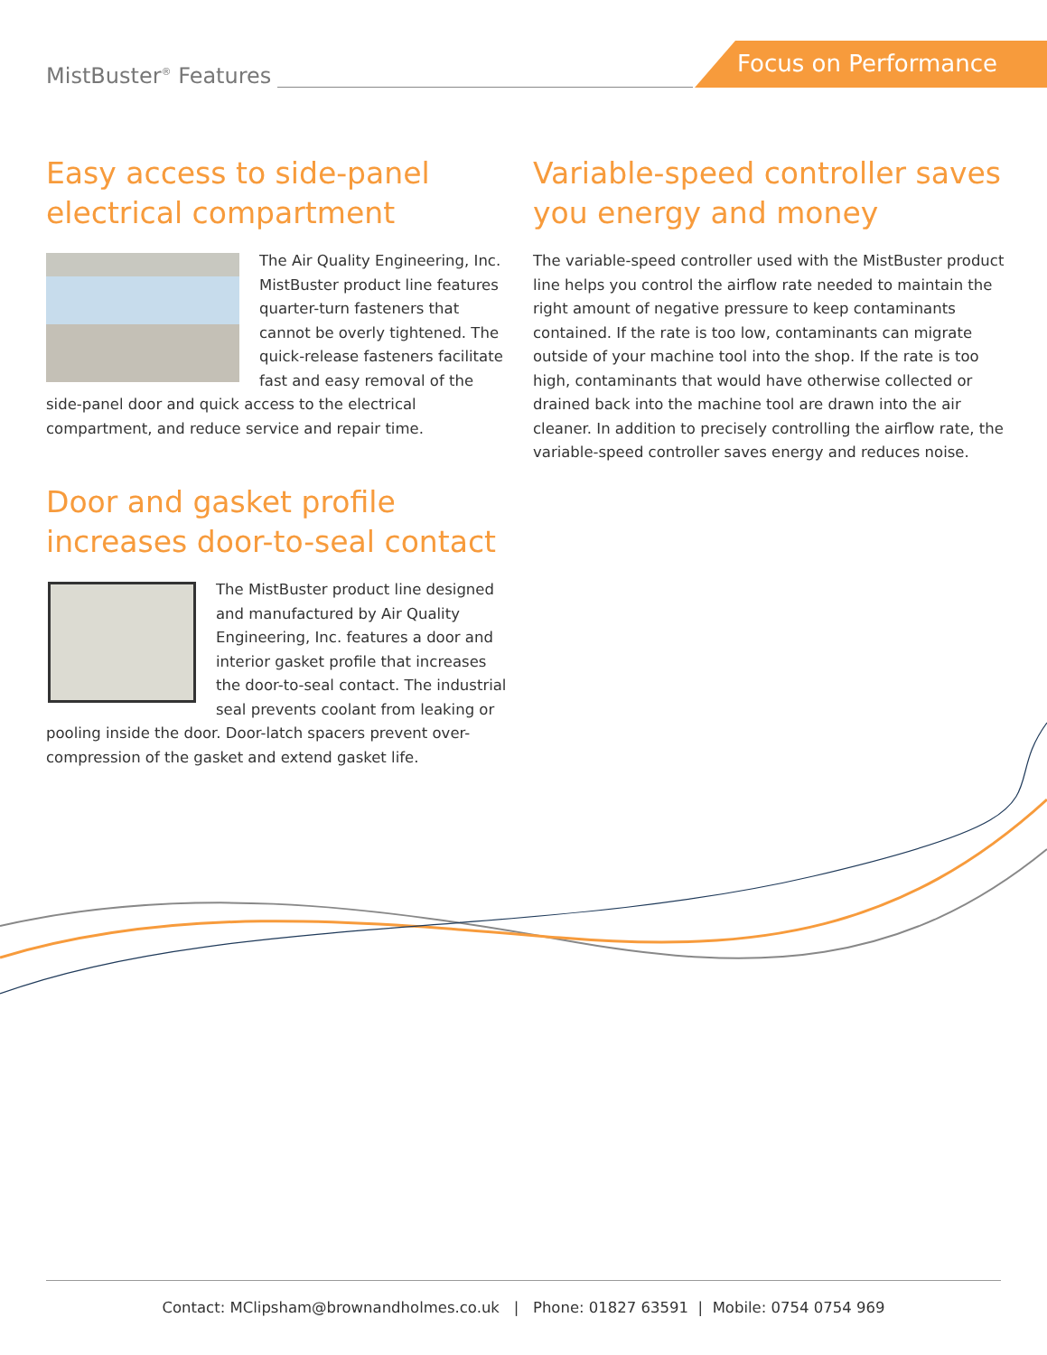MistBuster<sup>®</sup> Features Focus on Performance
Easy access to side-panel electrical compartment
The Air Quality Engineering, Inc. MistBuster product line features quarter-turn fasteners that cannot be overly tightened. The quick-release fasteners facilitate fast and easy removal of the side-panel door and quick access to the electrical compartment, and reduce service and repair time.
Door and gasket profile increases door-to-seal contact
The MistBuster product line designed and manufactured by Air Quality Engineering, Inc. features a door and interior gasket profile that increases the door-to-seal contact. The industrial seal prevents coolant from leaking or pooling inside the door. Door-latch spacers prevent over-compression of the gasket and extend gasket life.
Variable-speed controller saves you energy and money
The variable-speed controller used with the MistBuster product line helps you control the airflow rate needed to maintain the right amount of negative pressure to keep contaminants contained. If the rate is too low, contaminants can migrate outside of your machine tool into the shop. If the rate is too high, contaminants that would have otherwise collected or drained back into the machine tool are drawn into the air cleaner. In addition to precisely controlling the airflow rate, the variable-speed controller saves energy and reduces noise.
Contact: MClipsham@brownandholmes.co.uk | Phone: 01827 63591 | Mobile: 0754 0754 969